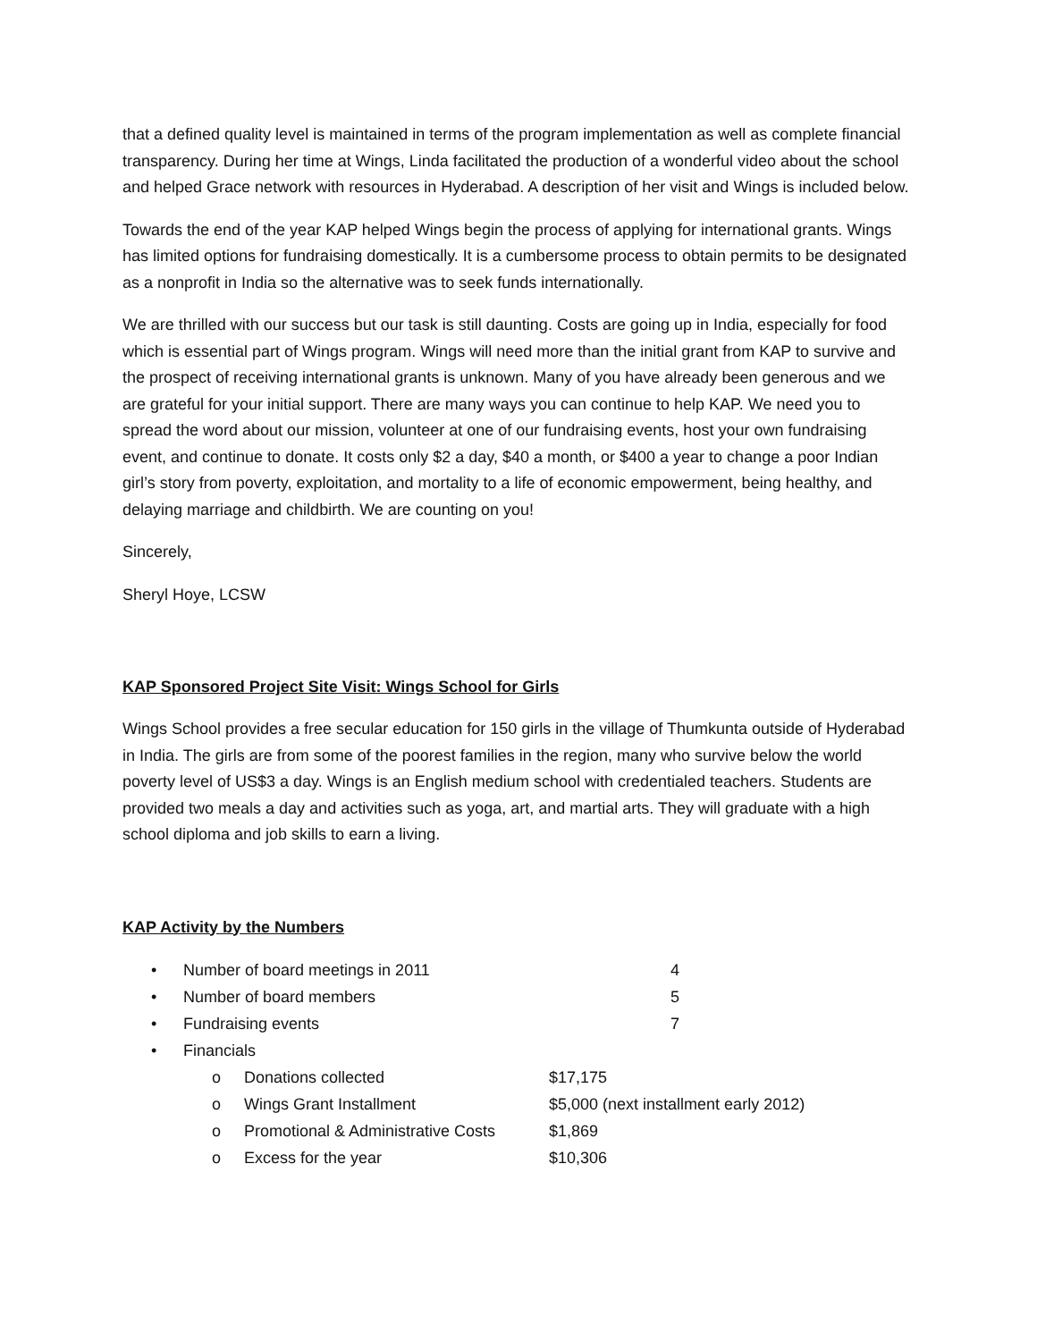that a defined quality level is maintained in terms of the program implementation as well as complete financial transparency. During her time at Wings, Linda facilitated the production of a wonderful video about the school and helped Grace network with resources in Hyderabad. A description of her visit and Wings is included below.
Towards the end of the year KAP helped Wings begin the process of applying for international grants. Wings has limited options for fundraising domestically. It is a cumbersome process to obtain permits to be designated as a nonprofit in India so the alternative was to seek funds internationally.
We are thrilled with our success but our task is still daunting. Costs are going up in India, especially for food which is essential part of Wings program. Wings will need more than the initial grant from KAP to survive and the prospect of receiving international grants is unknown. Many of you have already been generous and we are grateful for your initial support. There are many ways you can continue to help KAP. We need you to spread the word about our mission, volunteer at one of our fundraising events, host your own fundraising event, and continue to donate. It costs only $2 a day, $40 a month, or $400 a year to change a poor Indian girl’s story from poverty, exploitation, and mortality to a life of economic empowerment, being healthy, and delaying marriage and childbirth. We are counting on you!
Sincerely,
Sheryl Hoye, LCSW
KAP Sponsored Project Site Visit: Wings School for Girls
Wings School provides a free secular education for 150 girls in the village of Thumkunta outside of Hyderabad in India. The girls are from some of the poorest families in the region, many who survive below the world poverty level of US$3 a day. Wings is an English medium school with credentialed teachers. Students are provided two meals a day and activities such as yoga, art, and martial arts. They will graduate with a high school diploma and job skills to earn a living.
KAP Activity by the Numbers
• Number of board meetings in 2011 4
• Number of board members 5
• Fundraising events 7
• Financials
o Donations collected $17,175
o Wings Grant Installment $5,000 (next installment early 2012)
o Promotional & Administrative Costs $1,869
o Excess for the year $10,306